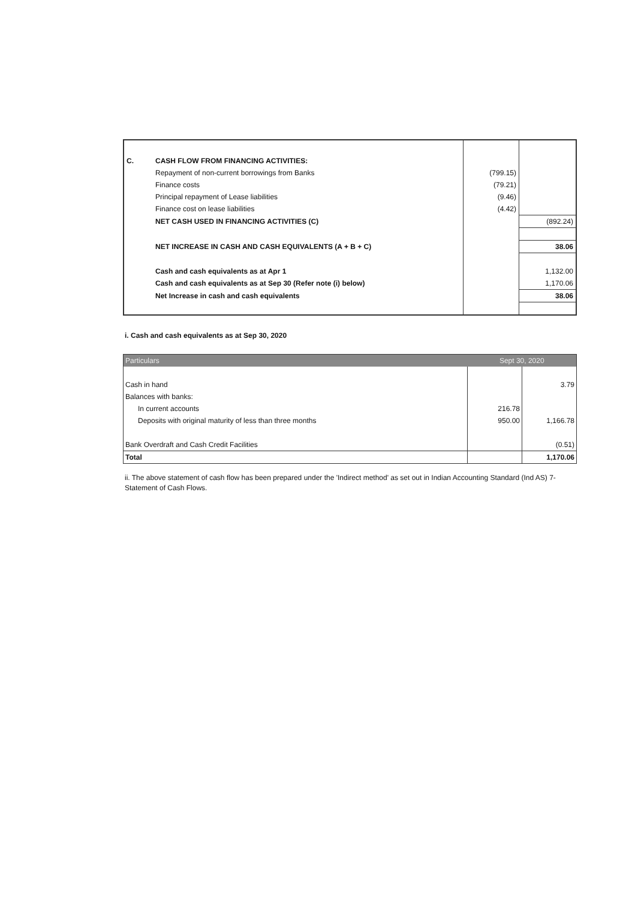| C. | CASH FLOW FROM FINANCING ACTIVITIES: | | |
| | Repayment of non-current borrowings from Banks | (799.15) | |
| | Finance costs | (79.21) | |
| | Principal repayment of Lease liabilities | (9.46) | |
| | Finance cost on lease liabilities | (4.42) | |
| | NET CASH USED IN FINANCING ACTIVITIES (C) | | (892.24) |
| | NET INCREASE IN CASH AND CASH EQUIVALENTS (A + B + C) | | 38.06 |
| | Cash and cash equivalents as at Apr 1 | | 1,132.00 |
| | Cash and cash equivalents as at Sep 30 (Refer note (i) below) | | 1,170.06 |
| | Net Increase in cash and cash equivalents | | 38.06 |
i. Cash and cash equivalents as at Sep 30, 2020
| Particulars | Sept 30, 2020 | |
| --- | --- | --- |
| Cash in hand | | 3.79 |
| Balances with banks: | | |
| In current accounts | 216.78 | |
| Deposits with original maturity of less than three months | 950.00 | 1,166.78 |
| Bank Overdraft and Cash Credit Facilities | | (0.51) |
| Total | | 1,170.06 |
ii. The above statement of cash flow has been prepared under the 'Indirect method' as set out in Indian Accounting Standard (Ind AS) 7-Statement of Cash Flows.